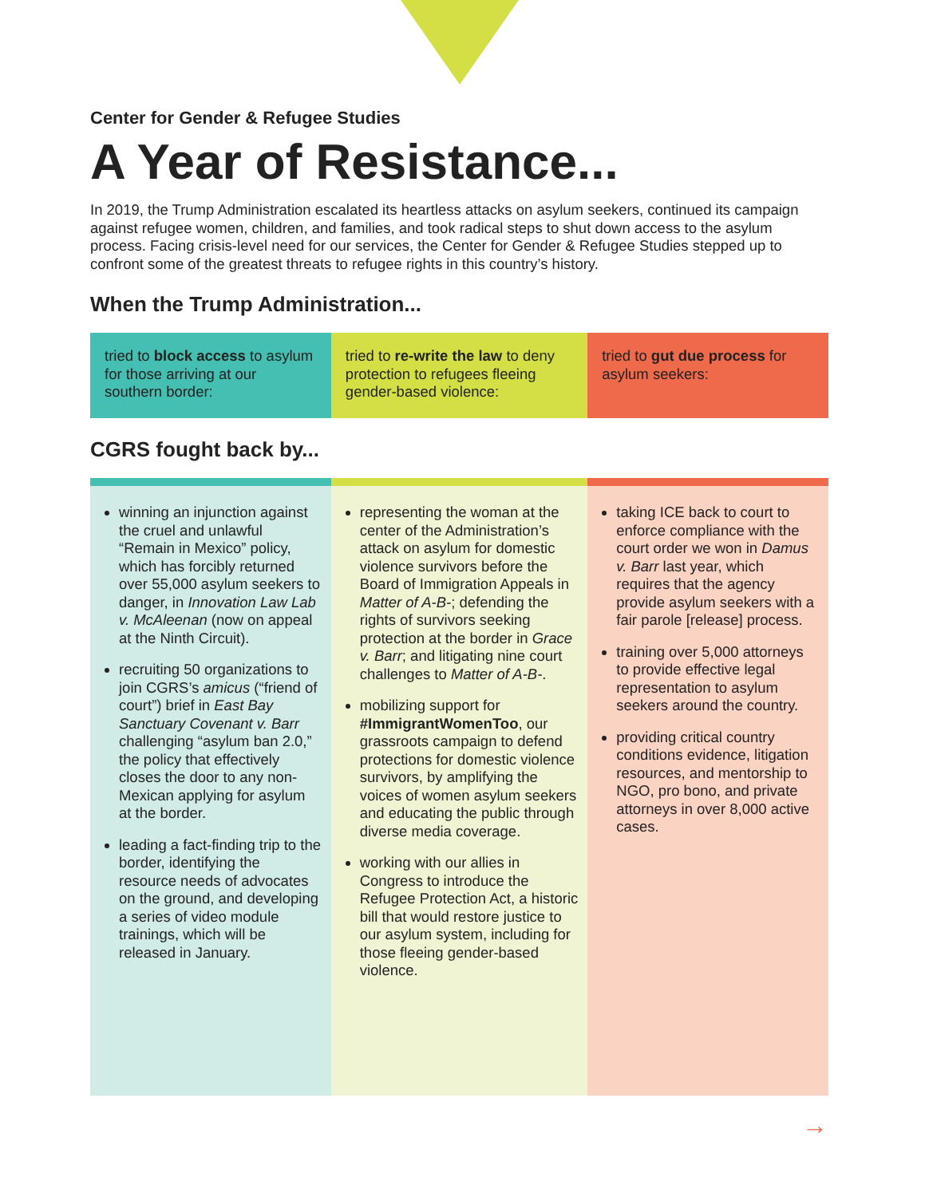Center for Gender & Refugee Studies
A Year of Resistance...
In 2019, the Trump Administration escalated its heartless attacks on asylum seekers, continued its campaign against refugee women, children, and families, and took radical steps to shut down access to the asylum process. Facing crisis-level need for our services, the Center for Gender & Refugee Studies stepped up to confront some of the greatest threats to refugee rights in this country’s history.
When the Trump Administration...
tried to block access to asylum for those arriving at our southern border:
tried to re-write the law to deny protection to refugees fleeing gender-based violence:
tried to gut due process for asylum seekers:
CGRS fought back by...
winning an injunction against the cruel and unlawful “Remain in Mexico” policy, which has forcibly returned over 55,000 asylum seekers to danger, in Innovation Law Lab v. McAleenan (now on appeal at the Ninth Circuit).
recruiting 50 organizations to join CGRS’s amicus (“friend of court”) brief in East Bay Sanctuary Covenant v. Barr challenging “asylum ban 2.0,” the policy that effectively closes the door to any non-Mexican applying for asylum at the border.
leading a fact-finding trip to the border, identifying the resource needs of advocates on the ground, and developing a series of video module trainings, which will be released in January.
representing the woman at the center of the Administration’s attack on asylum for domestic violence survivors before the Board of Immigration Appeals in Matter of A-B-; defending the rights of survivors seeking protection at the border in Grace v. Barr; and litigating nine court challenges to Matter of A-B-.
mobilizing support for #ImmigrantWomenToo, our grassroots campaign to defend protections for domestic violence survivors, by amplifying the voices of women asylum seekers and educating the public through diverse media coverage.
working with our allies in Congress to introduce the Refugee Protection Act, a historic bill that would restore justice to our asylum system, including for those fleeing gender-based violence.
taking ICE back to court to enforce compliance with the court order we won in Damus v. Barr last year, which requires that the agency provide asylum seekers with a fair parole [release] process.
training over 5,000 attorneys to provide effective legal representation to asylum seekers around the country.
providing critical country conditions evidence, litigation resources, and mentorship to NGO, pro bono, and private attorneys in over 8,000 active cases.
→